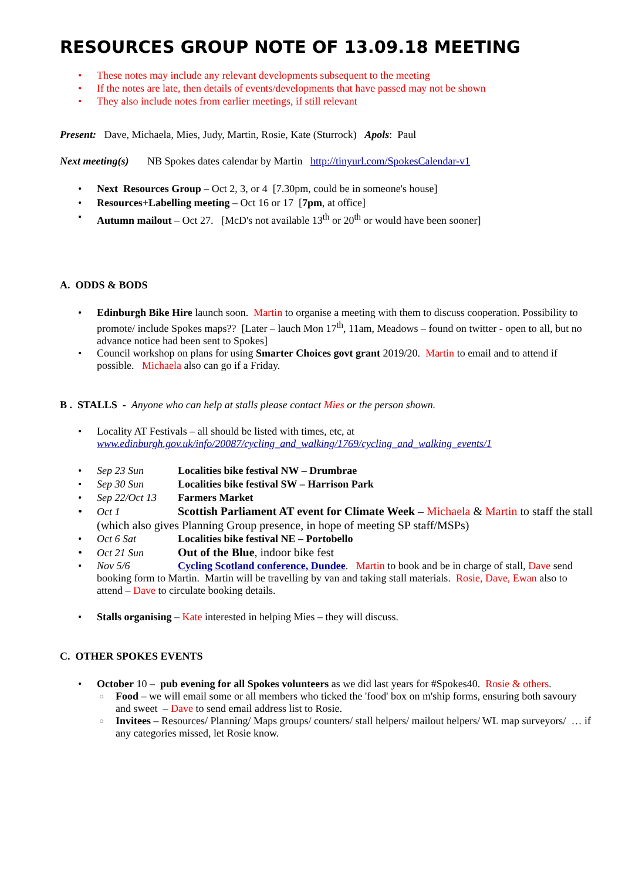RESOURCES GROUP NOTE OF 13.09.18 MEETING
These notes may include any relevant developments subsequent to the meeting
If the notes are late, then details of events/developments that have passed may not be shown
They also include notes from earlier meetings, if still relevant
Present: Dave, Michaela, Mies, Judy, Martin, Rosie, Kate (Sturrock) Apols: Paul
Next meeting(s) NB Spokes dates calendar by Martin http://tinyurl.com/SpokesCalendar-v1
Next Resources Group – Oct 2, 3, or 4 [7.30pm, could be in someone's house]
Resources+Labelling meeting – Oct 16 or 17 [7pm, at office]
Autumn mailout – Oct 27. [McD's not available 13<sup>th</sup> or 20<sup>th</sup> or would have been sooner]
A. ODDS & BODS
Edinburgh Bike Hire launch soon. Martin to organise a meeting with them to discuss cooperation. Possibility to promote/ include Spokes maps?? [Later – lauch Mon 17<sup>th</sup>, 11am, Meadows – found on twitter - open to all, but no advance notice had been sent to Spokes]
Council workshop on plans for using Smarter Choices govt grant 2019/20. Martin to email and to attend if possible. Michaela also can go if a Friday.
B . STALLS - Anyone who can help at stalls please contact Mies or the person shown.
Locality AT Festivals – all should be listed with times, etc, at www.edinburgh.gov.uk/info/20087/cycling_and_walking/1769/cycling_and_walking_events/1
Sep 23 Sun Localities bike festival NW – Drumbrae
Sep 30 Sun Localities bike festival SW – Harrison Park
Sep 22/Oct 13 Farmers Market
Oct 1 Scottish Parliament AT event for Climate Week – Michaela & Martin to staff the stall (which also gives Planning Group presence, in hope of meeting SP staff/MSPs)
Oct 6 Sat Localities bike festival NE – Portobello
Oct 21 Sun Out of the Blue, indoor bike fest
Nov 5/6 Cycling Scotland conference, Dundee. Martin to book and be in charge of stall, Dave send booking form to Martin. Martin will be travelling by van and taking stall materials. Rosie, Dave, Ewan also to attend – Dave to circulate booking details.
Stalls organising – Kate interested in helping Mies – they will discuss.
C. OTHER SPOKES EVENTS
October 10 – pub evening for all Spokes volunteers as we did last years for #Spokes40. Rosie & others.
Food – we will email some or all members who ticked the 'food' box on m'ship forms, ensuring both savoury and sweet – Dave to send email address list to Rosie.
Invitees – Resources/ Planning/ Maps groups/ counters/ stall helpers/ mailout helpers/ WL map surveyors/ … if any categories missed, let Rosie know.